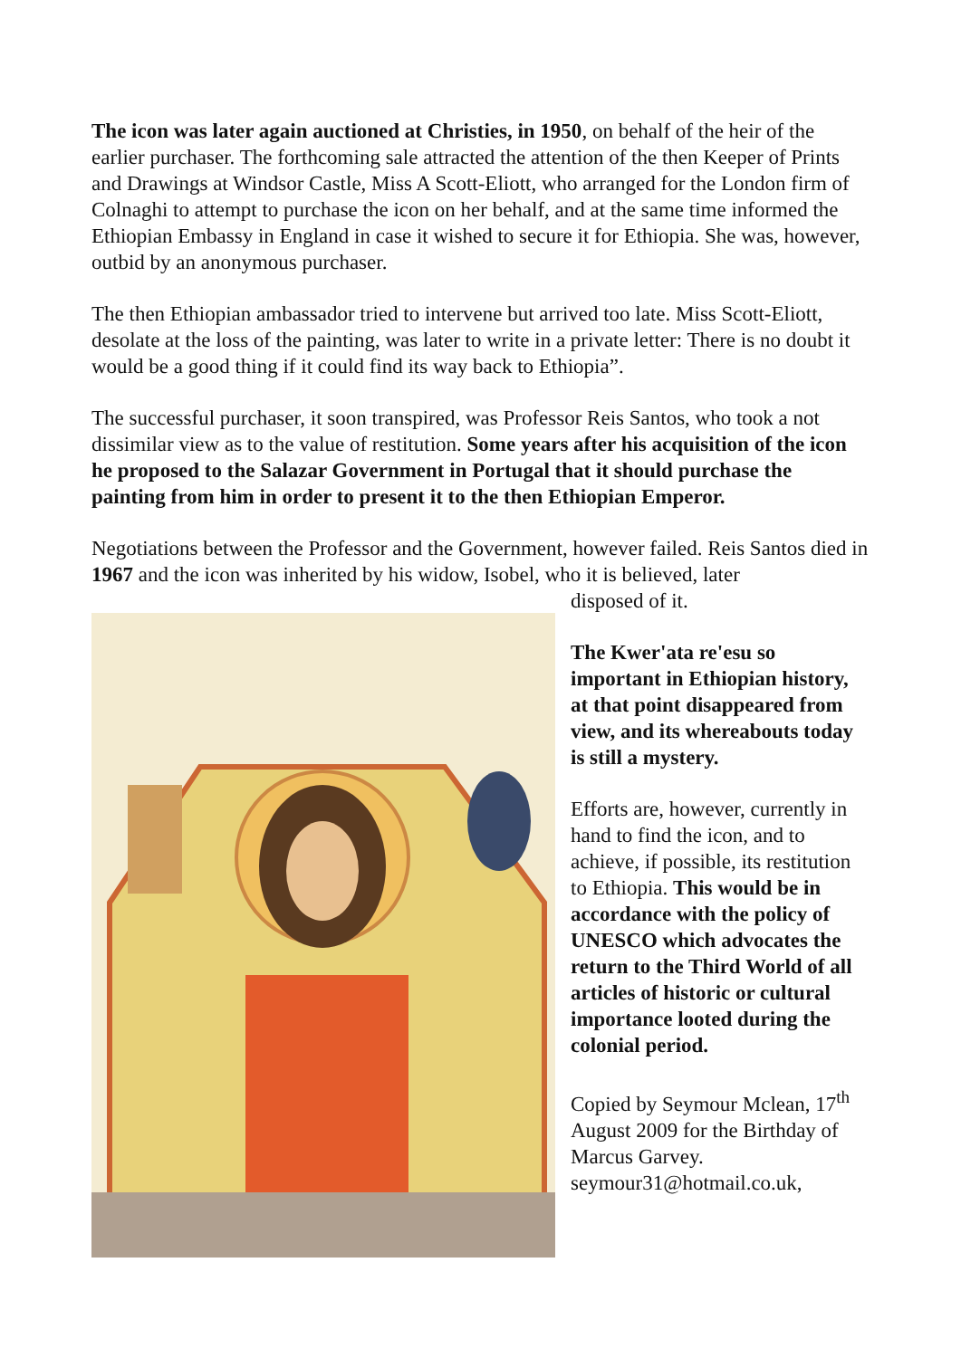The icon was later again auctioned at Christies, in 1950, on behalf of the heir of the earlier purchaser. The forthcoming sale attracted the attention of the then Keeper of Prints and Drawings at Windsor Castle, Miss A Scott-Eliott, who arranged for the London firm of Colnaghi to attempt to purchase the icon on her behalf, and at the same time informed the Ethiopian Embassy in England in case it wished to secure it for Ethiopia. She was, however, outbid by an anonymous purchaser.
The then Ethiopian ambassador tried to intervene but arrived too late. Miss Scott-Eliott, desolate at the loss of the painting, was later to write in a private letter: There is no doubt it would be a good thing if it could find its way back to Ethiopia”.
The successful purchaser, it soon transpired, was Professor Reis Santos, who took a not dissimilar view as to the value of restitution. Some years after his acquisition of the icon he proposed to the Salazar Government in Portugal that it should purchase the painting from him in order to present it to the then Ethiopian Emperor.
Negotiations between the Professor and the Government, however failed. Reis Santos died in 1967 and the icon was inherited by his widow, Isobel, who it is believed, later
disposed of it.
The Kwer'ata re'esu so important in Ethiopian history, at that point disappeared from view, and its whereabouts today is still a mystery.
Efforts are, however, currently in hand to find the icon, and to achieve, if possible, its restitution to Ethiopia. This would be in accordance with the policy of UNESCO which advocates the return to the Third World of all articles of historic or cultural importance looted during the colonial period.
Copied by Seymour Mclean, 17<sup>th</sup> August 2009 for the Birthday of Marcus Garvey. seymour31@hotmail.co.uk,